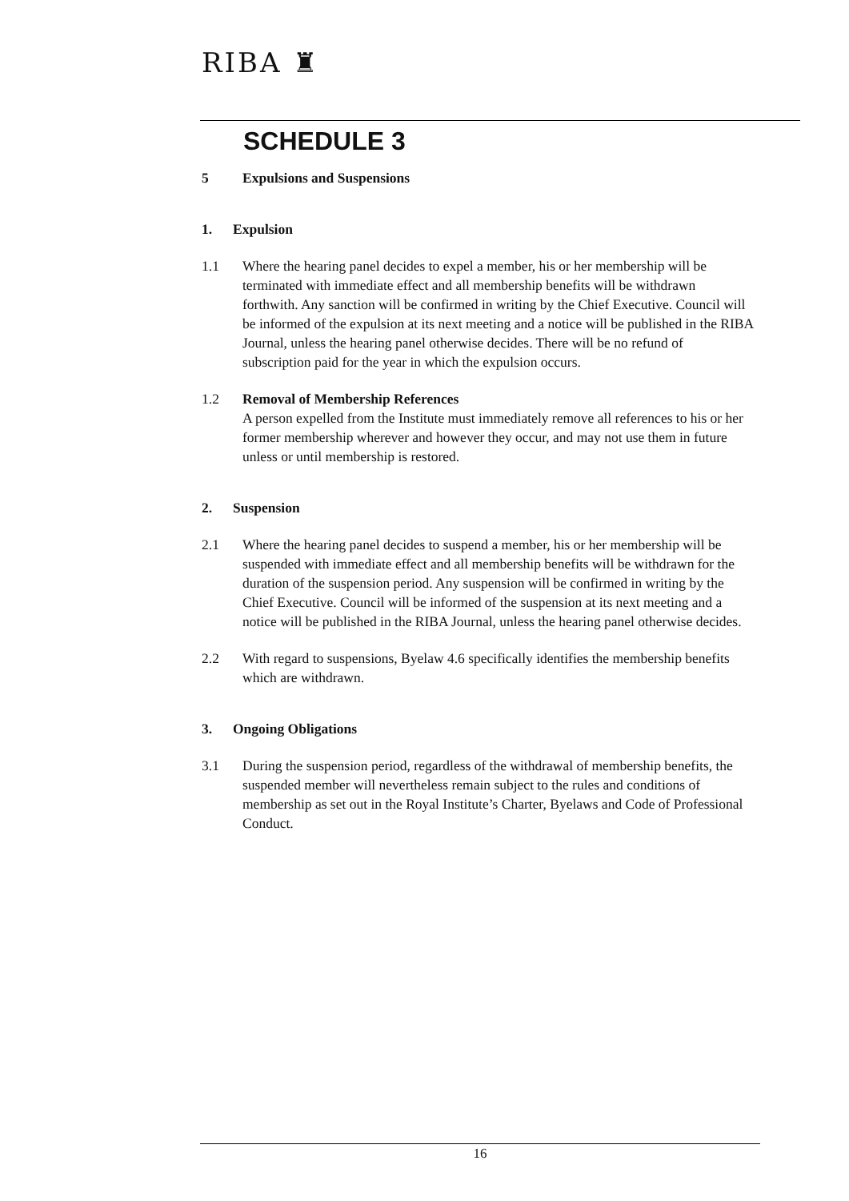RIBA ♜
SCHEDULE 3
5 Expulsions and Suspensions
1. Expulsion
1.1 Where the hearing panel decides to expel a member, his or her membership will be terminated with immediate effect and all membership benefits will be withdrawn forthwith. Any sanction will be confirmed in writing by the Chief Executive. Council will be informed of the expulsion at its next meeting and a notice will be published in the RIBA Journal, unless the hearing panel otherwise decides. There will be no refund of subscription paid for the year in which the expulsion occurs.
1.2 Removal of Membership References
A person expelled from the Institute must immediately remove all references to his or her former membership wherever and however they occur, and may not use them in future unless or until membership is restored.
2. Suspension
2.1 Where the hearing panel decides to suspend a member, his or her membership will be suspended with immediate effect and all membership benefits will be withdrawn for the duration of the suspension period. Any suspension will be confirmed in writing by the Chief Executive. Council will be informed of the suspension at its next meeting and a notice will be published in the RIBA Journal, unless the hearing panel otherwise decides.
2.2 With regard to suspensions, Byelaw 4.6 specifically identifies the membership benefits which are withdrawn.
3. Ongoing Obligations
3.1 During the suspension period, regardless of the withdrawal of membership benefits, the suspended member will nevertheless remain subject to the rules and conditions of membership as set out in the Royal Institute’s Charter, Byelaws and Code of Professional Conduct.
16